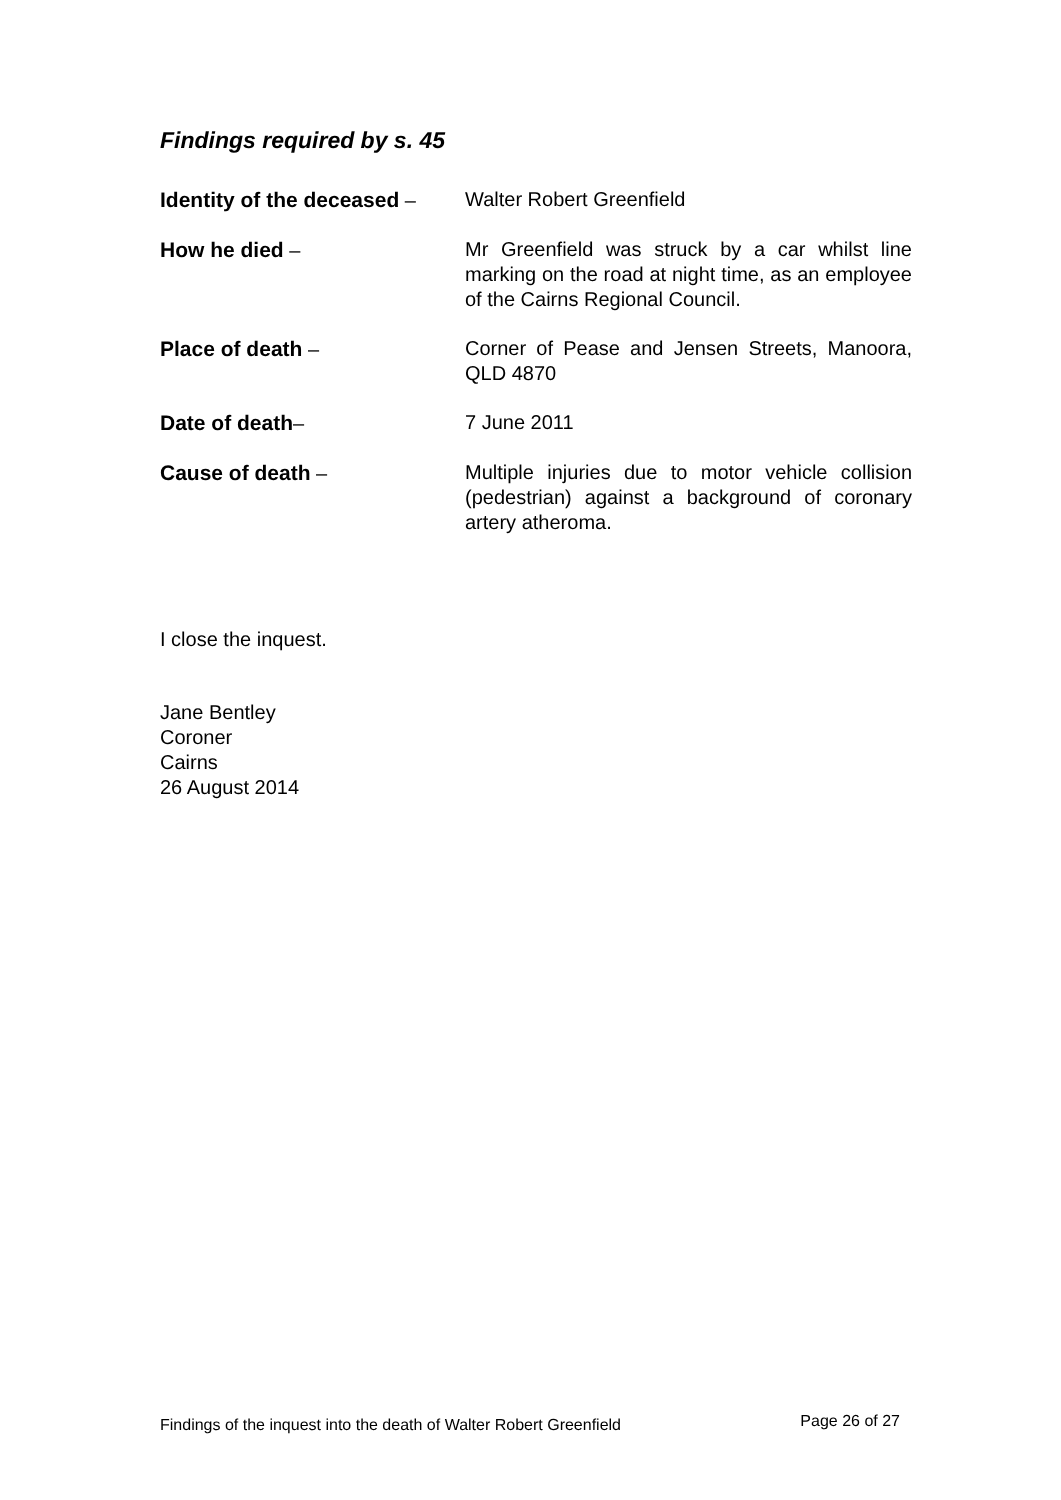Findings required by s. 45
Identity of the deceased –
Walter Robert Greenfield
How he died – Mr Greenfield was struck by a car whilst line marking on the road at night time, as an employee of the Cairns Regional Council.
Place of death – Corner of Pease and Jensen Streets, Manoora, QLD 4870
Date of death– 7 June 2011
Cause of death – Multiple injuries due to motor vehicle collision (pedestrian) against a background of coronary artery atheroma.
I close the inquest.
Jane Bentley
Coroner
Cairns
26 August 2014
Findings of the inquest into the death of Walter Robert Greenfield Page 26 of 27